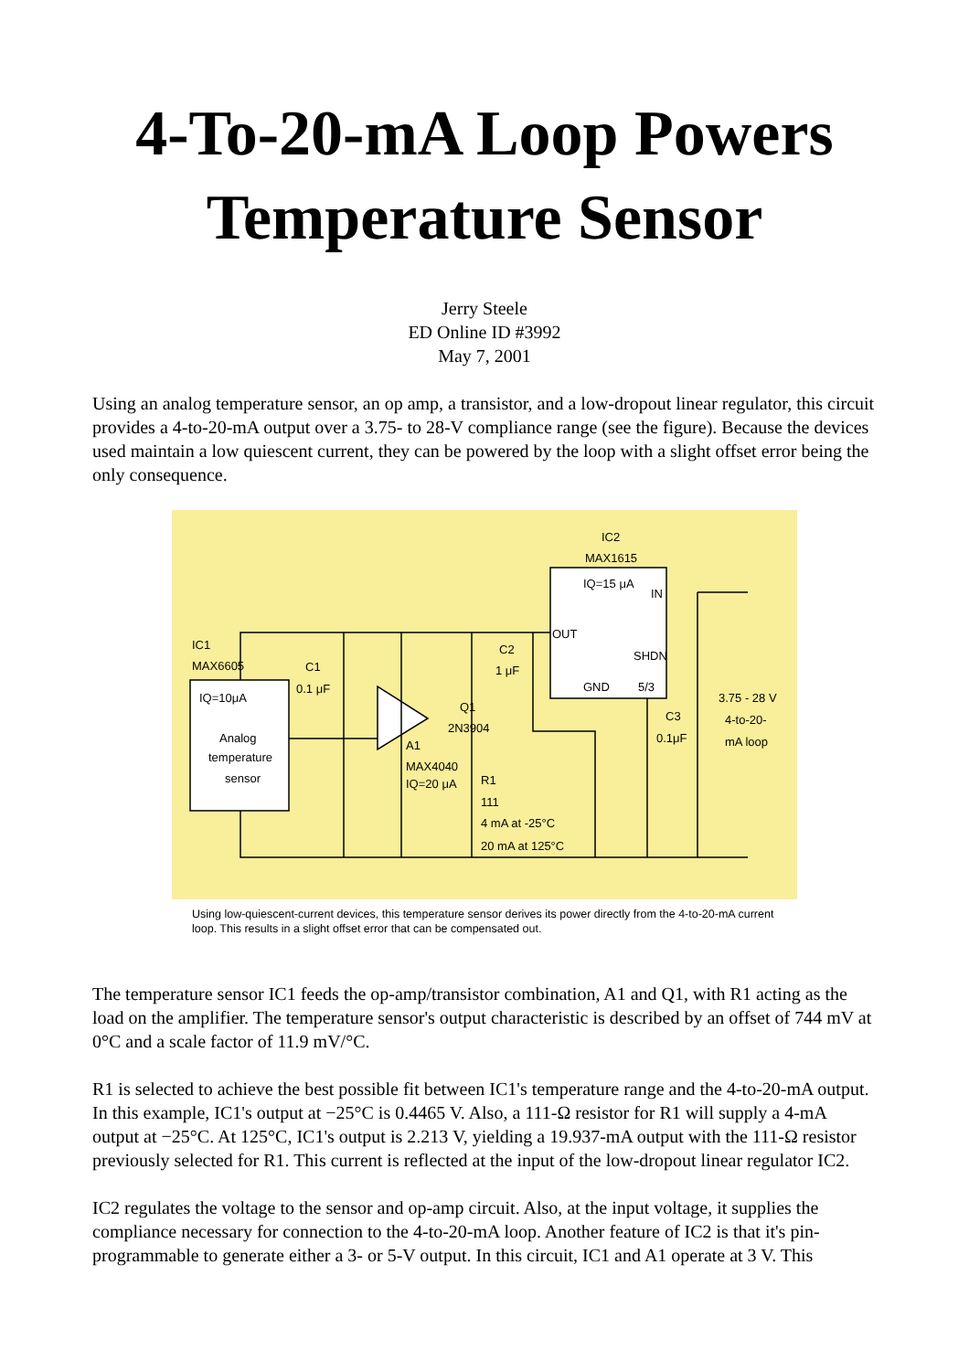4-To-20-mA Loop Powers Temperature Sensor
Jerry Steele
ED Online ID #3992
May 7, 2001
Using an analog temperature sensor, an op amp, a transistor, and a low-dropout linear regulator, this circuit provides a 4-to-20-mA output over a 3.75- to 28-V compliance range (see the figure). Because the devices used maintain a low quiescent current, they can be powered by the loop with a slight offset error being the only consequence.
IQ=10μA
Analog
temperature
sensor
IC1
MAX6605
IC2
MAX1615
IQ=15 μA
IN
OUT
SHDN
GND
5/3
C1
0.1 μF
C2
1 μF
Q1
2N3904
A1
MAX4040
IQ=20 μA
R1
111
4 mA at -25°C
20 mA at 125°C
C3
0.1μF
3.75 - 28 V
4-to-20-
mA loop
Using low-quiescent-current devices, this temperature sensor derives its power directly from the 4-to-20-mA current loop. This results in a slight offset error that can be compensated out.
The temperature sensor IC1 feeds the op-amp/transistor combination, A1 and Q1, with R1 acting as the load on the amplifier. The temperature sensor's output characteristic is described by an offset of 744 mV at 0°C and a scale factor of 11.9 mV/°C.
R1 is selected to achieve the best possible fit between IC1's temperature range and the 4-to-20-mA output. In this example, IC1's output at −25°C is 0.4465 V. Also, a 111-Ω resistor for R1 will supply a 4-mA output at −25°C. At 125°C, IC1's output is 2.213 V, yielding a 19.937-mA output with the 111-Ω resistor previously selected for R1. This current is reflected at the input of the low-dropout linear regulator IC2.
IC2 regulates the voltage to the sensor and op-amp circuit. Also, at the input voltage, it supplies the compliance necessary for connection to the 4-to-20-mA loop. Another feature of IC2 is that it's pin-programmable to generate either a 3- or 5-V output. In this circuit, IC1 and A1 operate at 3 V. This